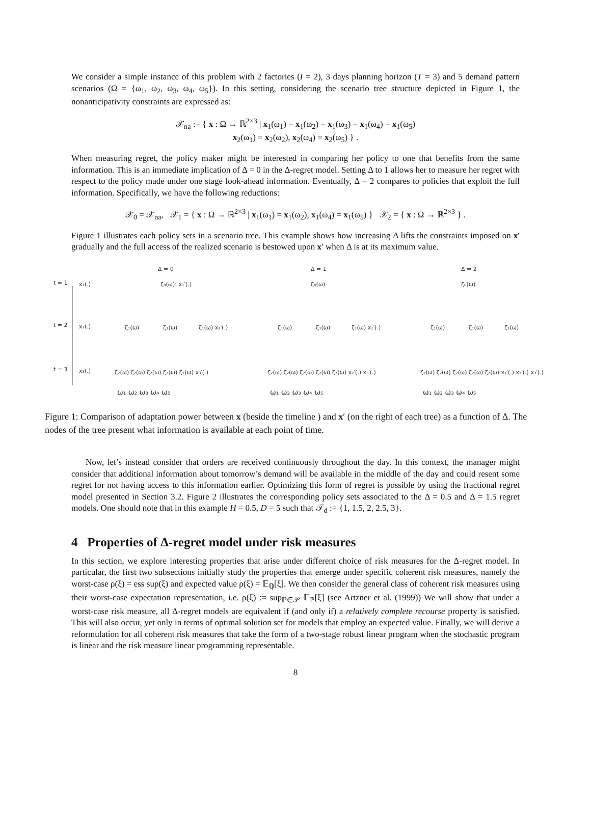We consider a simple instance of this problem with 2 factories (I = 2), 3 days planning horizon (T = 3) and 5 demand pattern scenarios (Ω = {ω<sub>1</sub>, ω<sub>2</sub>, ω<sub>3</sub>, ω<sub>4</sub>, ω<sub>5</sub>}). In this setting, considering the scenario tree structure depicted in Figure 1, the nonanticipativity constraints are expressed as:
𝒳<sub>na</sub> := { x : Ω → ℝ<sup>2×3</sup> | x<sub>1</sub>(ω<sub>1</sub>) = x<sub>1</sub>(ω<sub>2</sub>) = x<sub>1</sub>(ω<sub>3</sub>) = x<sub>1</sub>(ω<sub>4</sub>) = x<sub>1</sub>(ω<sub>5</sub>)
x<sub>2</sub>(ω<sub>1</sub>) = x<sub>2</sub>(ω<sub>2</sub>), x<sub>2</sub>(ω<sub>4</sub>) = x<sub>2</sub>(ω<sub>5</sub>) } .
When measuring regret, the policy maker might be interested in comparing her policy to one that benefits from the same information. This is an immediate implication of Δ = 0 in the Δ-regret model. Setting Δ to 1 allows her to measure her regret with respect to the policy made under one stage look-ahead information. Eventually, Δ = 2 compares to policies that exploit the full information. Specifically, we have the following reductions:
𝒳<sub>0</sub> = 𝒳<sub>na</sub>, 𝒳<sub>1</sub> = { x : Ω → ℝ<sup>2×3</sup> | x<sub>1</sub>(ω<sub>1</sub>) = x<sub>1</sub>(ω<sub>2</sub>), x<sub>1</sub>(ω<sub>4</sub>) = x<sub>1</sub>(ω<sub>5</sub>) } 𝒳<sub>2</sub> = { x : Ω → ℝ<sup>2×3</sup> } .
Figure 1 illustrates each policy sets in a scenario tree. This example shows how increasing Δ lifts the constraints imposed on x′ gradually and the full access of the realized scenario is bestowed upon x′ when Δ is at its maximum value.
t = 1
t = 2
t = 3
x₁(.)
x₂(.)
x₃(.)
Δ = 0
Δ = 1
Δ = 2
ζ₀(ω): x₁′(.)
ζ₀(ω)
ζ₀(ω)
ζ₁(ω)
ζ₁(ω)
ζ₁(ω) x₂′(.)
ζ₁(ω)
ζ₁(ω)
ζ₁(ω) x₁′(.)
ζ₁(ω)
ζ₁(ω)
ζ₁(ω)
ζ₂(ω) ζ₂(ω) ζ₂(ω) ζ₂(ω) ζ₂(ω) x₃′(.)
ζ₂(ω) ζ₂(ω) ζ₂(ω) ζ₂(ω) ζ₂(ω) x₂′(.) x₃′(.)
ζ₂(ω) ζ₂(ω) ζ₂(ω) ζ₂(ω) ζ₂(ω) x₁′(.) x₂′(.) x₃′(.)
ω₁ ω₂ ω₃ ω₄ ω₅
ω₁ ω₂ ω₃ ω₄ ω₅
ω₁ ω₂ ω₃ ω₄ ω₅
Figure 1: Comparison of adaptation power between x (beside the timeline ) and x′ (on the right of each tree) as a function of Δ. The nodes of the tree present what information is available at each point of time.
Now, let’s instead consider that orders are received continuously throughout the day. In this context, the manager might consider that additional information about tomorrow’s demand will be available in the middle of the day and could resent some regret for not having access to this information earlier. Optimizing this form of regret is possible by using the fractional regret model presented in Section 3.2. Figure 2 illustrates the corresponding policy sets associated to the Δ = 0.5 and Δ = 1.5 regret models. One should note that in this example H = 0.5, D = 5 such that 𝒯<sub>d</sub> := {1, 1.5, 2, 2.5, 3}.
4 Properties of Δ-regret model under risk measures
In this section, we explore interesting properties that arise under different choice of risk measures for the Δ-regret model. In particular, the first two subsections initially study the properties that emerge under specific coherent risk measures, namely the worst-case ρ(ξ) = ess sup(ξ) and expected value ρ(ξ) = 𝔼<sub>ℚ</sub>[ξ]. We then consider the general class of coherent risk measures using their worst-case expectation representation, i.e. ρ(ξ) := sup<sub>ℙ∈𝒫</sub> 𝔼<sub>ℙ</sub>[ξ] (see Artzner et al. (1999)) We will show that under a worst-case risk measure, all Δ-regret models are equivalent if (and only if) a relatively complete recourse property is satisfied. This will also occur, yet only in terms of optimal solution set for models that employ an expected value. Finally, we will derive a reformulation for all coherent risk measures that take the form of a two-stage robust linear program when the stochastic program is linear and the risk measure linear programming representable.
8